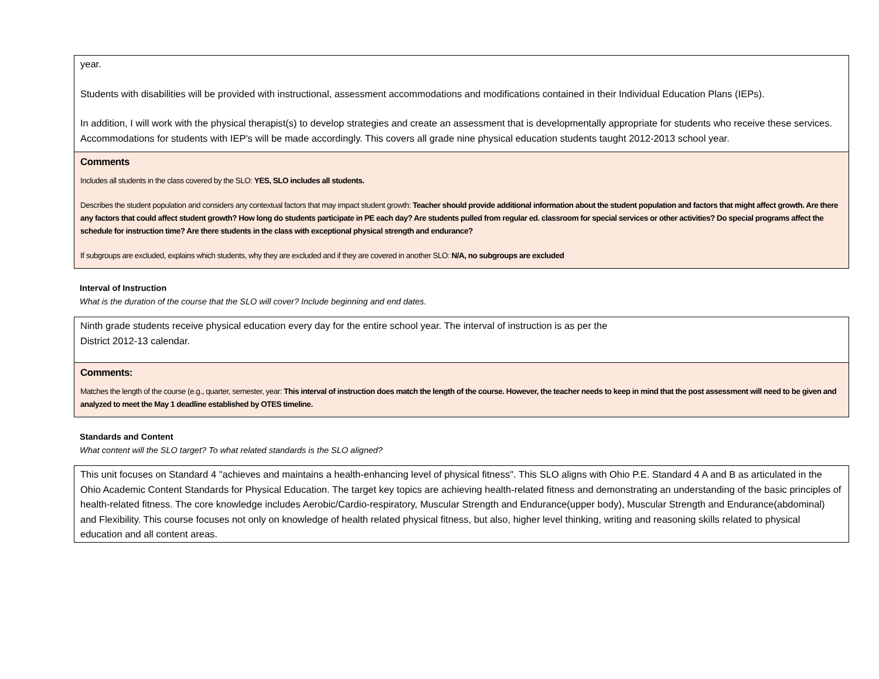year.
Students with disabilities will be provided with instructional, assessment accommodations and modifications contained in their Individual Education Plans (IEPs).
In addition, I will work with the physical therapist(s) to develop strategies and create an assessment that is developmentally appropriate for students who receive these services. Accommodations for students with IEP's will be made accordingly. This covers all grade nine physical education students taught 2012-2013 school year.
Comments
Includes all students in the class covered by the SLO: YES, SLO includes all students.
Describes the student population and considers any contextual factors that may impact student growth: Teacher should provide additional information about the student population and factors that might affect growth. Are there any factors that could affect student growth? How long do students participate in PE each day? Are students pulled from regular ed. classroom for special services or other activities? Do special programs affect the schedule for instruction time? Are there students in the class with exceptional physical strength and endurance?
If subgroups are excluded, explains which students, why they are excluded and if they are covered in another SLO: N/A, no subgroups are excluded
Interval of Instruction
What is the duration of the course that the SLO will cover? Include beginning and end dates.
Ninth grade students receive physical education every day for the entire school year. The interval of instruction is as per the
District 2012-13 calendar.
Comments:
Matches the length of the course (e.g., quarter, semester, year: This interval of instruction does match the length of the course. However, the teacher needs to keep in mind that the post assessment will need to be given and analyzed to meet the May 1 deadline established by OTES timeline.
Standards and Content
What content will the SLO target? To what related standards is the SLO aligned?
This unit focuses on Standard 4 "achieves and maintains a health-enhancing level of physical fitness". This SLO aligns with Ohio P.E. Standard 4 A and B as articulated in the Ohio Academic Content Standards for Physical Education. The target key topics are achieving health-related fitness and demonstrating an understanding of the basic principles of health-related fitness. The core knowledge includes Aerobic/Cardio-respiratory, Muscular Strength and Endurance(upper body), Muscular Strength and Endurance(abdominal) and Flexibility. This course focuses not only on knowledge of health related physical fitness, but also, higher level thinking, writing and reasoning skills related to physical education and all content areas.